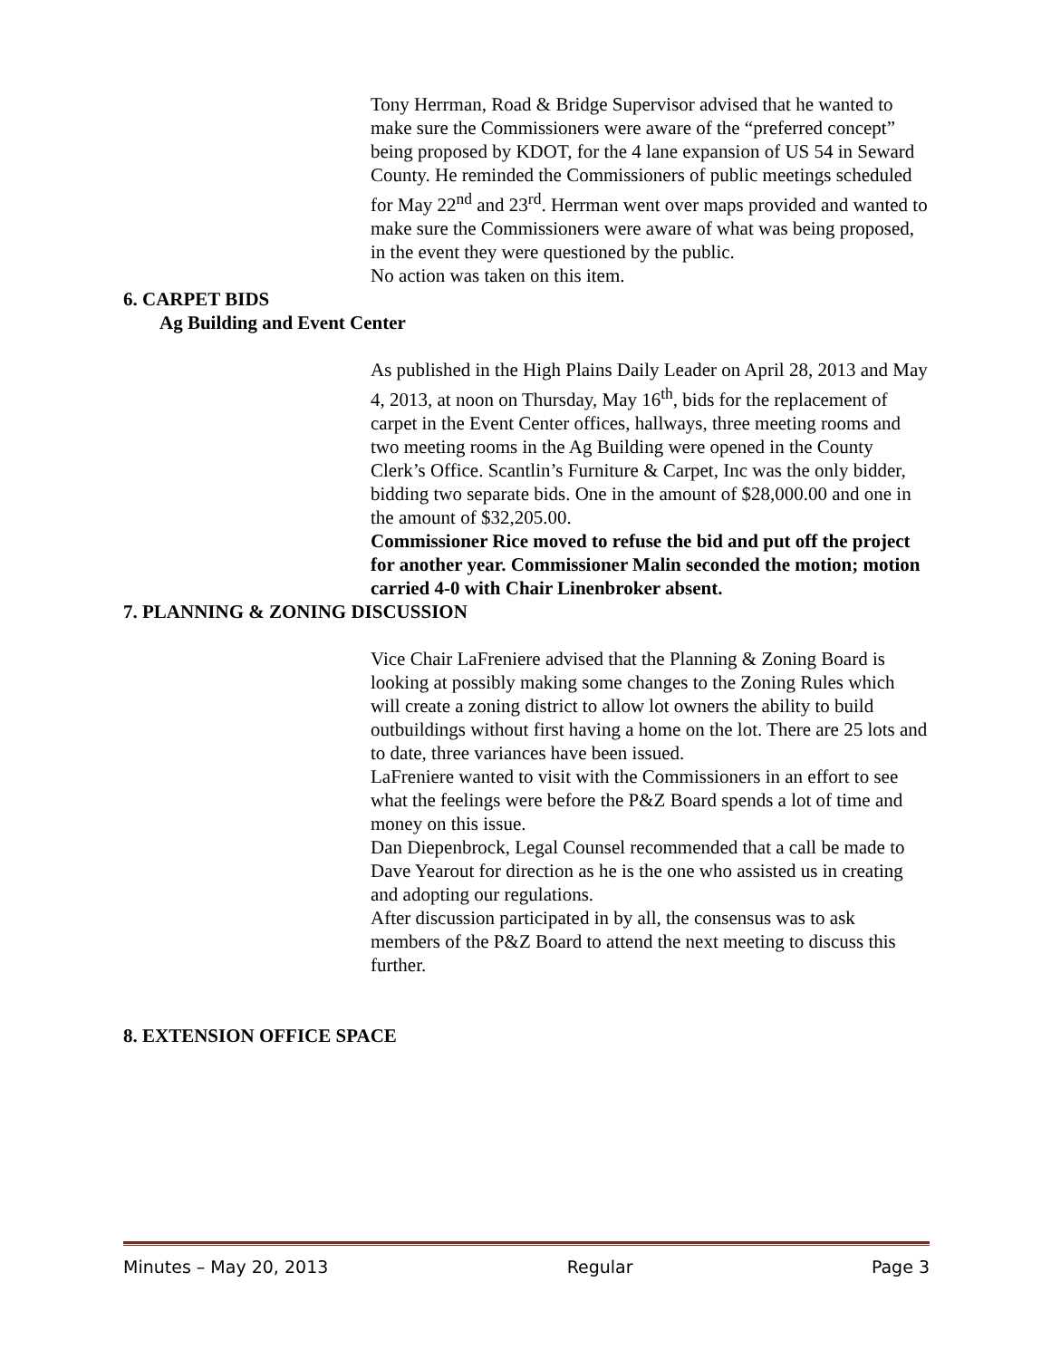Tony Herrman, Road & Bridge Supervisor advised that he wanted to make sure the Commissioners were aware of the “preferred concept” being proposed by KDOT, for the 4 lane expansion of US 54 in Seward County. He reminded the Commissioners of public meetings scheduled for May 22<sup>nd</sup> and 23<sup>rd</sup>. Herrman went over maps provided and wanted to make sure the Commissioners were aware of what was being proposed, in the event they were questioned by the public.
No action was taken on this item.
6. CARPET BIDS
Ag Building and Event Center
As published in the High Plains Daily Leader on April 28, 2013 and May 4, 2013, at noon on Thursday, May 16<sup>th</sup>, bids for the replacement of carpet in the Event Center offices, hallways, three meeting rooms and two meeting rooms in the Ag Building were opened in the County Clerk’s Office. Scantlin’s Furniture & Carpet, Inc was the only bidder, bidding two separate bids. One in the amount of $28,000.00 and one in the amount of $32,205.00.
Commissioner Rice moved to refuse the bid and put off the project for another year. Commissioner Malin seconded the motion; motion carried 4-0 with Chair Linenbroker absent.
7. PLANNING & ZONING DISCUSSION
Vice Chair LaFreniere advised that the Planning & Zoning Board is looking at possibly making some changes to the Zoning Rules which will create a zoning district to allow lot owners the ability to build outbuildings without first having a home on the lot. There are 25 lots and to date, three variances have been issued.
LaFreniere wanted to visit with the Commissioners in an effort to see what the feelings were before the P&Z Board spends a lot of time and money on this issue.
Dan Diepenbrock, Legal Counsel recommended that a call be made to Dave Yearout for direction as he is the one who assisted us in creating and adopting our regulations.
After discussion participated in by all, the consensus was to ask members of the P&Z Board to attend the next meeting to discuss this further.
8. EXTENSION OFFICE SPACE
Minutes – May 20, 2013 Regular Page 3